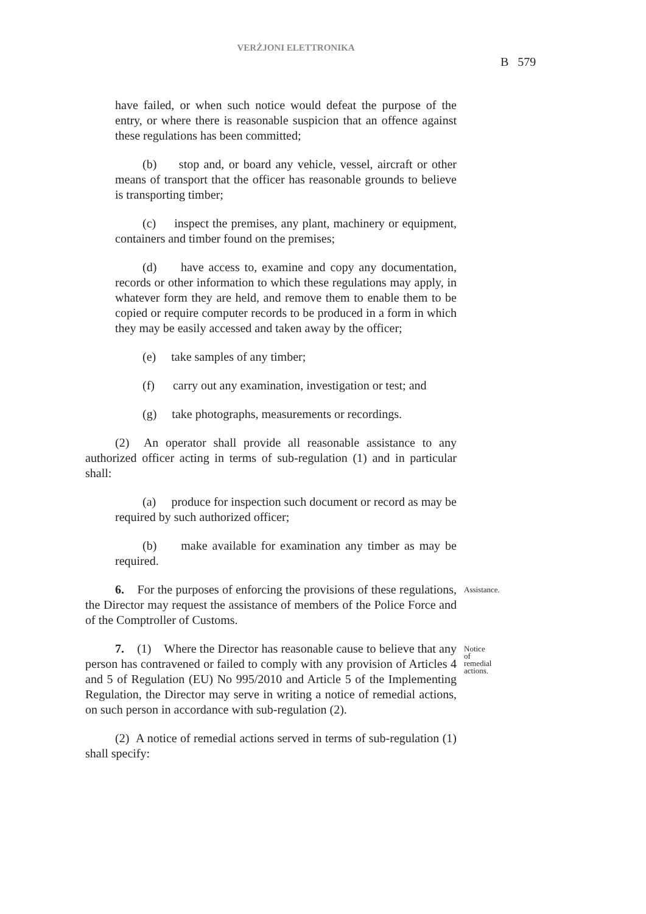VERŻJONI ELETTRONIKA
B 579
have failed, or when such notice would defeat the purpose of the entry, or where there is reasonable suspicion that an offence against these regulations has been committed;
(b) stop and, or board any vehicle, vessel, aircraft or other means of transport that the officer has reasonable grounds to believe is transporting timber;
(c) inspect the premises, any plant, machinery or equipment, containers and timber found on the premises;
(d) have access to, examine and copy any documentation, records or other information to which these regulations may apply, in whatever form they are held, and remove them to enable them to be copied or require computer records to be produced in a form in which they may be easily accessed and taken away by the officer;
(e) take samples of any timber;
(f) carry out any examination, investigation or test; and
(g) take photographs, measurements or recordings.
(2) An operator shall provide all reasonable assistance to any authorized officer acting in terms of sub-regulation (1) and in particular shall:
(a) produce for inspection such document or record as may be required by such authorized officer;
(b) make available for examination any timber as may be required.
6. For the purposes of enforcing the provisions of these regulations, the Director may request the assistance of members of the Police Force and of the Comptroller of Customs.
Assistance.
7. (1) Where the Director has reasonable cause to believe that any person has contravened or failed to comply with any provision of Articles 4 and 5 of Regulation (EU) No 995/2010 and Article 5 of the Implementing Regulation, the Director may serve in writing a notice of remedial actions, on such person in accordance with sub-regulation (2).
Notice of remedial actions.
(2) A notice of remedial actions served in terms of sub-regulation (1) shall specify: